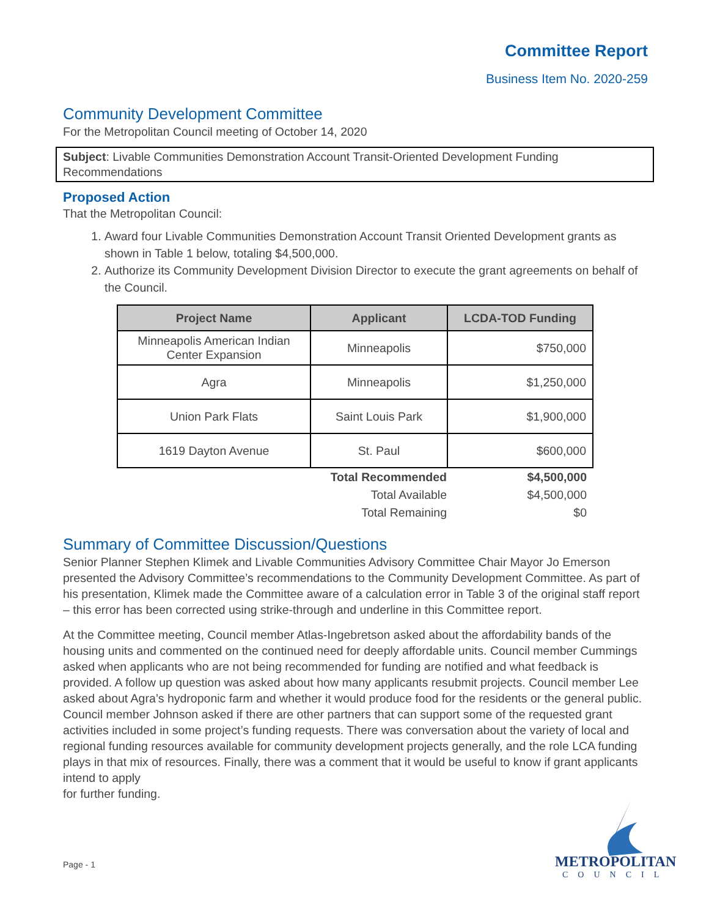Committee Report
Business Item No. 2020-259
Community Development Committee
For the Metropolitan Council meeting of October 14, 2020
Subject: Livable Communities Demonstration Account Transit-Oriented Development Funding Recommendations
Proposed Action
That the Metropolitan Council:
1. Award four Livable Communities Demonstration Account Transit Oriented Development grants as shown in Table 1 below, totaling $4,500,000.
2. Authorize its Community Development Division Director to execute the grant agreements on behalf of the Council.
| Project Name | Applicant | LCDA-TOD Funding |
| --- | --- | --- |
| Minneapolis American Indian Center Expansion | Minneapolis | $750,000 |
| Agra | Minneapolis | $1,250,000 |
| Union Park Flats | Saint Louis Park | $1,900,000 |
| 1619 Dayton Avenue | St. Paul | $600,000 |
| | Total Recommended | $4,500,000 |
| | Total Available | $4,500,000 |
| | Total Remaining | $0 |
Summary of Committee Discussion/Questions
Senior Planner Stephen Klimek and Livable Communities Advisory Committee Chair Mayor Jo Emerson presented the Advisory Committee’s recommendations to the Community Development Committee. As part of his presentation, Klimek made the Committee aware of a calculation error in Table 3 of the original staff report – this error has been corrected using strike-through and underline in this Committee report.
At the Committee meeting, Council member Atlas-Ingebretson asked about the affordability bands of the housing units and commented on the continued need for deeply affordable units. Council member Cummings asked when applicants who are not being recommended for funding are notified and what feedback is provided. A follow up question was asked about how many applicants resubmit projects. Council member Lee asked about Agra’s hydroponic farm and whether it would produce food for the residents or the general public. Council member Johnson asked if there are other partners that can support some of the requested grant activities included in some project’s funding requests. There was conversation about the variety of local and regional funding resources available for community development projects generally, and the role LCA funding plays in that mix of resources. Finally, there was a comment that it would be useful to know if grant applicants intend to apply
for further funding.
Page - 1
METROPOLITAN
COUNCIL